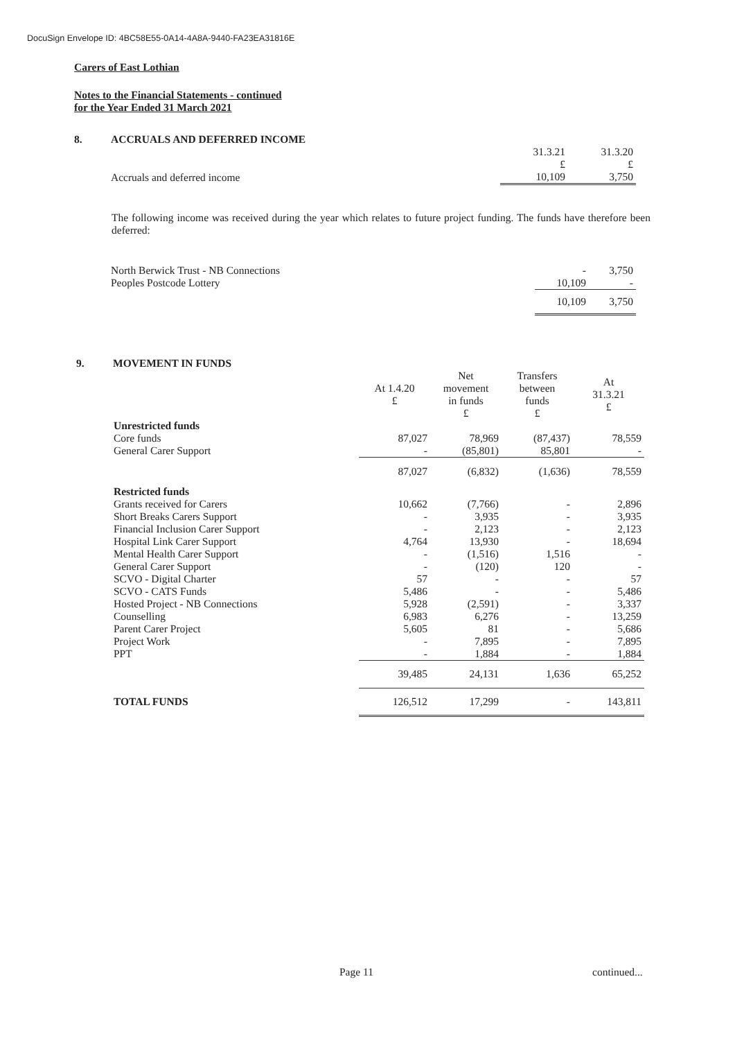DocuSign Envelope ID: 4BC58E55-0A14-4A8A-9440-FA23EA31816E
Carers of East Lothian
Notes to the Financial Statements - continued
for the Year Ended 31 March 2021
8. ACCRUALS AND DEFERRED INCOME
| | 31.3.21 £ | 31.3.20 £ |
| Accruals and deferred income | 10,109 | 3,750 |
The following income was received during the year which relates to future project funding. The funds have therefore been deferred:
| North Berwick Trust - NB Connections | - | 3,750 |
| Peoples Postcode Lottery | 10,109 | - |
| | 10,109 | 3,750 |
9. MOVEMENT IN FUNDS
| | At 1.4.20 £ | Net movement in funds £ | Transfers between funds £ | At 31.3.21 £ |
| --- | --- | --- | --- | --- |
| Unrestricted funds | | | | |
| Core funds | 87,027 | 78,969 | (87,437) | 78,559 |
| General Carer Support | - | (85,801) | 85,801 | - |
| | 87,027 | (6,832) | (1,636) | 78,559 |
| Restricted funds | | | | |
| Grants received for Carers | 10,662 | (7,766) | - | 2,896 |
| Short Breaks Carers Support | - | 3,935 | - | 3,935 |
| Financial Inclusion Carer Support | - | 2,123 | - | 2,123 |
| Hospital Link Carer Support | 4,764 | 13,930 | - | 18,694 |
| Mental Health Carer Support | - | (1,516) | 1,516 | - |
| General Carer Support | - | (120) | 120 | - |
| SCVO - Digital Charter | 57 | - | - | 57 |
| SCVO - CATS Funds | 5,486 | - | - | 5,486 |
| Hosted Project - NB Connections | 5,928 | (2,591) | - | 3,337 |
| Counselling | 6,983 | 6,276 | - | 13,259 |
| Parent Carer Project | 5,605 | 81 | - | 5,686 |
| Project Work | - | 7,895 | - | 7,895 |
| PPT | - | 1,884 | - | 1,884 |
| | 39,485 | 24,131 | 1,636 | 65,252 |
| TOTAL FUNDS | 126,512 | 17,299 | - | 143,811 |
Page 11 continued...